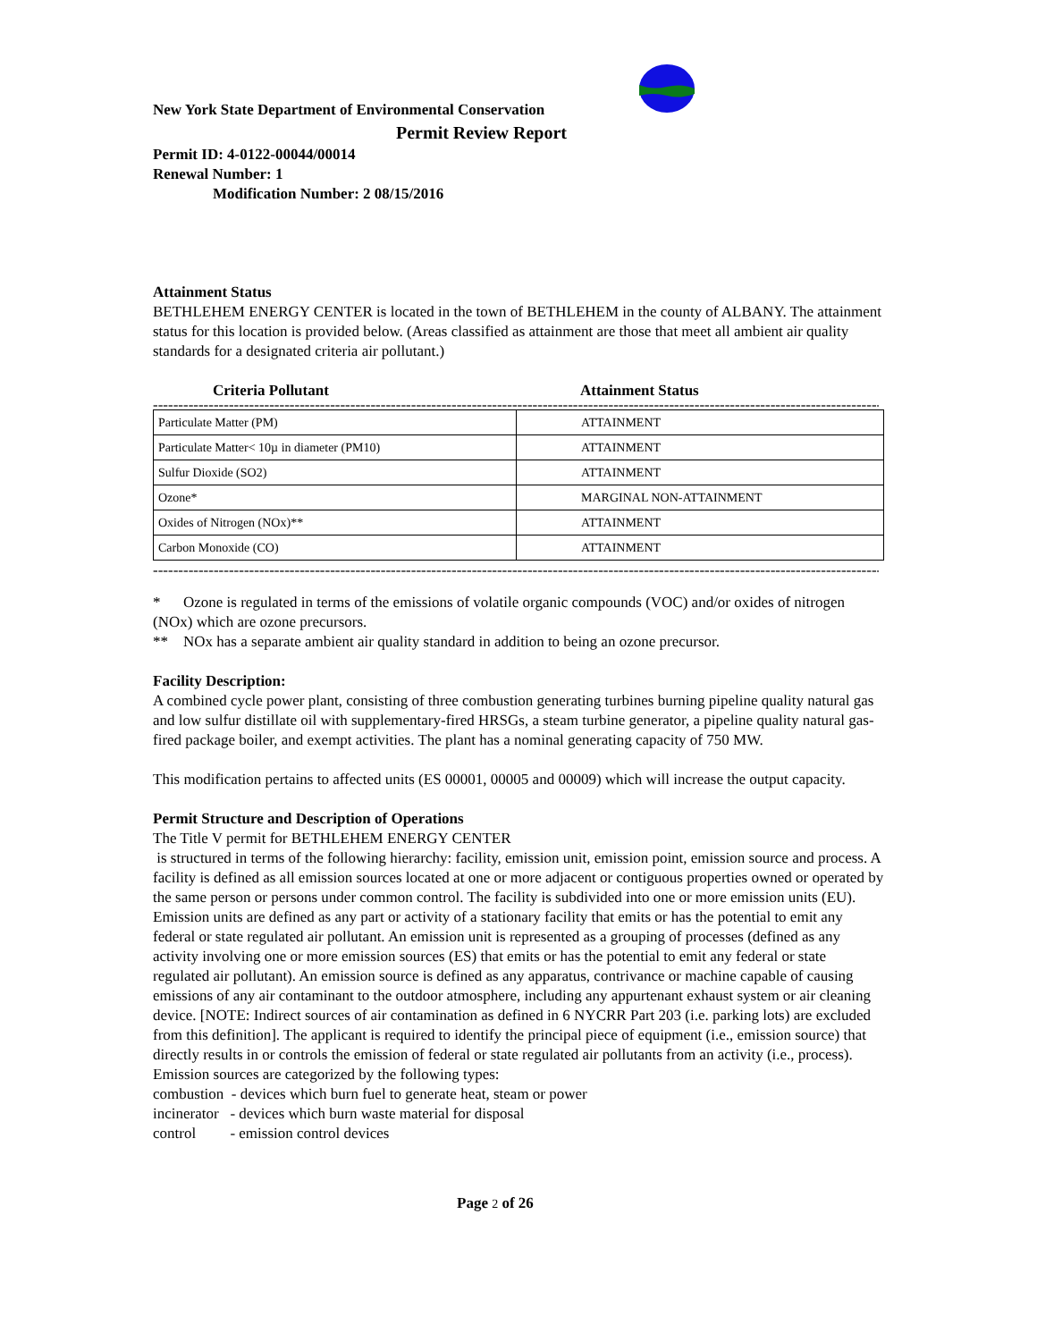New York State Department of Environmental Conservation
Permit Review Report
Permit ID: 4-0122-00044/00014
Renewal Number: 1
Modification Number: 2 08/15/2016
Attainment Status
BETHLEHEM ENERGY CENTER is located in the town of BETHLEHEM in the county of ALBANY. The attainment status for this location is provided below. (Areas classified as attainment are those that meet all ambient air quality standards for a designated criteria air pollutant.)
Criteria Pollutant Attainment Status
----------------------------------------------------------------------------------------------------------------------------------------------------
| Particulate Matter (PM) | ATTAINMENT |
| Particulate Matter< 10µ in diameter (PM10) | ATTAINMENT |
| Sulfur Dioxide (SO2) | ATTAINMENT |
| Ozone* | MARGINAL NON-ATTAINMENT |
| Oxides of Nitrogen (NOx)** | ATTAINMENT |
| Carbon Monoxide (CO) | ATTAINMENT |
----------------------------------------------------------------------------------------------------------------------------------------------------
* Ozone is regulated in terms of the emissions of volatile organic compounds (VOC) and/or oxides of nitrogen (NOx) which are ozone precursors.
** NOx has a separate ambient air quality standard in addition to being an ozone precursor.
Facility Description:
A combined cycle power plant, consisting of three combustion generating turbines burning pipeline quality natural gas and low sulfur distillate oil with supplementary-fired HRSGs, a steam turbine generator, a pipeline quality natural gas-fired package boiler, and exempt activities. The plant has a nominal generating capacity of 750 MW.
This modification pertains to affected units (ES 00001, 00005 and 00009) which will increase the output capacity.
Permit Structure and Description of Operations
The Title V permit for BETHLEHEM ENERGY CENTER
is structured in terms of the following hierarchy: facility, emission unit, emission point, emission source and process. A facility is defined as all emission sources located at one or more adjacent or contiguous properties owned or operated by the same person or persons under common control. The facility is subdivided into one or more emission units (EU). Emission units are defined as any part or activity of a stationary facility that emits or has the potential to emit any federal or state regulated air pollutant. An emission unit is represented as a grouping of processes (defined as any activity involving one or more emission sources (ES) that emits or has the potential to emit any federal or state regulated air pollutant). An emission source is defined as any apparatus, contrivance or machine capable of causing emissions of any air contaminant to the outdoor atmosphere, including any appurtenant exhaust system or air cleaning device. [NOTE: Indirect sources of air contamination as defined in 6 NYCRR Part 203 (i.e. parking lots) are excluded from this definition]. The applicant is required to identify the principal piece of equipment (i.e., emission source) that directly results in or controls the emission of federal or state regulated air pollutants from an activity (i.e., process). Emission sources are categorized by the following types:
combustion - devices which burn fuel to generate heat, steam or power
incinerator - devices which burn waste material for disposal
control - emission control devices
Page 2 of 26